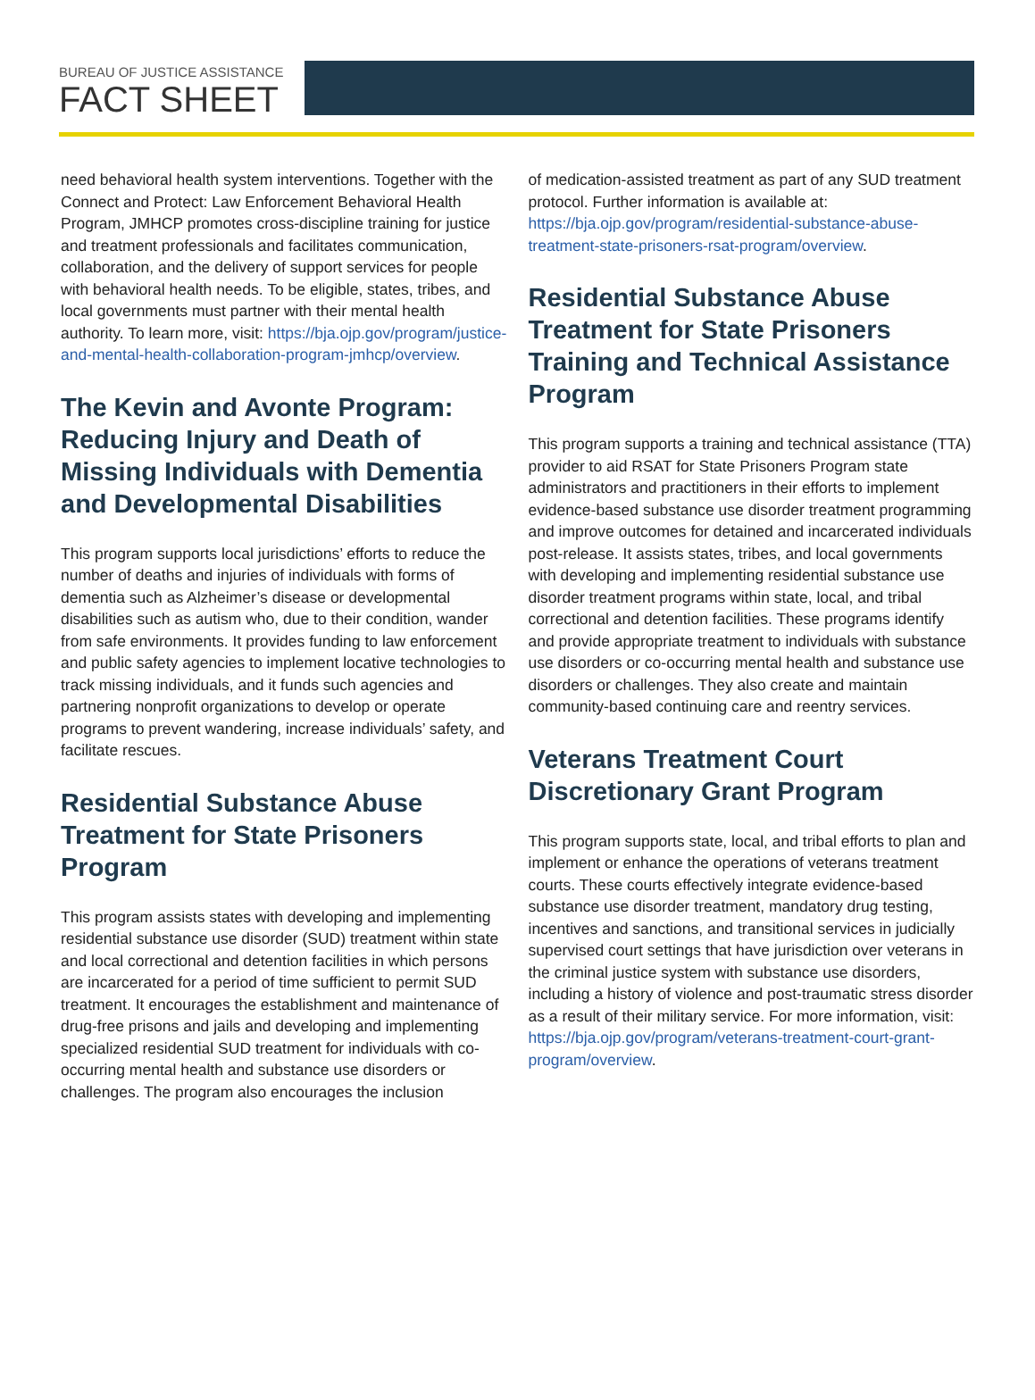BUREAU OF JUSTICE ASSISTANCE
FACT SHEET
need behavioral health system interventions. Together with the Connect and Protect: Law Enforcement Behavioral Health Program, JMHCP promotes cross-discipline training for justice and treatment professionals and facilitates communication, collaboration, and the delivery of support services for people with behavioral health needs. To be eligible, states, tribes, and local governments must partner with their mental health authority. To learn more, visit: https://bja.ojp.gov/program/justice-and-mental-health-collaboration-program-jmhcp/overview.
The Kevin and Avonte Program: Reducing Injury and Death of Missing Individuals with Dementia and Developmental Disabilities
This program supports local jurisdictions’ efforts to reduce the number of deaths and injuries of individuals with forms of dementia such as Alzheimer’s disease or developmental disabilities such as autism who, due to their condition, wander from safe environments. It provides funding to law enforcement and public safety agencies to implement locative technologies to track missing individuals, and it funds such agencies and partnering nonprofit organizations to develop or operate programs to prevent wandering, increase individuals’ safety, and facilitate rescues.
Residential Substance Abuse Treatment for State Prisoners Program
This program assists states with developing and implementing residential substance use disorder (SUD) treatment within state and local correctional and detention facilities in which persons are incarcerated for a period of time sufficient to permit SUD treatment. It encourages the establishment and maintenance of drug-free prisons and jails and developing and implementing specialized residential SUD treatment for individuals with co-occurring mental health and substance use disorders or challenges. The program also encourages the inclusion
of medication-assisted treatment as part of any SUD treatment protocol. Further information is available at: https://bja.ojp.gov/program/residential-substance-abuse-treatment-state-prisoners-rsat-program/overview.
Residential Substance Abuse Treatment for State Prisoners Training and Technical Assistance Program
This program supports a training and technical assistance (TTA) provider to aid RSAT for State Prisoners Program state administrators and practitioners in their efforts to implement evidence-based substance use disorder treatment programming and improve outcomes for detained and incarcerated individuals post-release. It assists states, tribes, and local governments with developing and implementing residential substance use disorder treatment programs within state, local, and tribal correctional and detention facilities. These programs identify and provide appropriate treatment to individuals with substance use disorders or co-occurring mental health and substance use disorders or challenges. They also create and maintain community-based continuing care and reentry services.
Veterans Treatment Court Discretionary Grant Program
This program supports state, local, and tribal efforts to plan and implement or enhance the operations of veterans treatment courts. These courts effectively integrate evidence-based substance use disorder treatment, mandatory drug testing, incentives and sanctions, and transitional services in judicially supervised court settings that have jurisdiction over veterans in the criminal justice system with substance use disorders, including a history of violence and post-traumatic stress disorder as a result of their military service. For more information, visit: https://bja.ojp.gov/program/veterans-treatment-court-grant-program/overview.